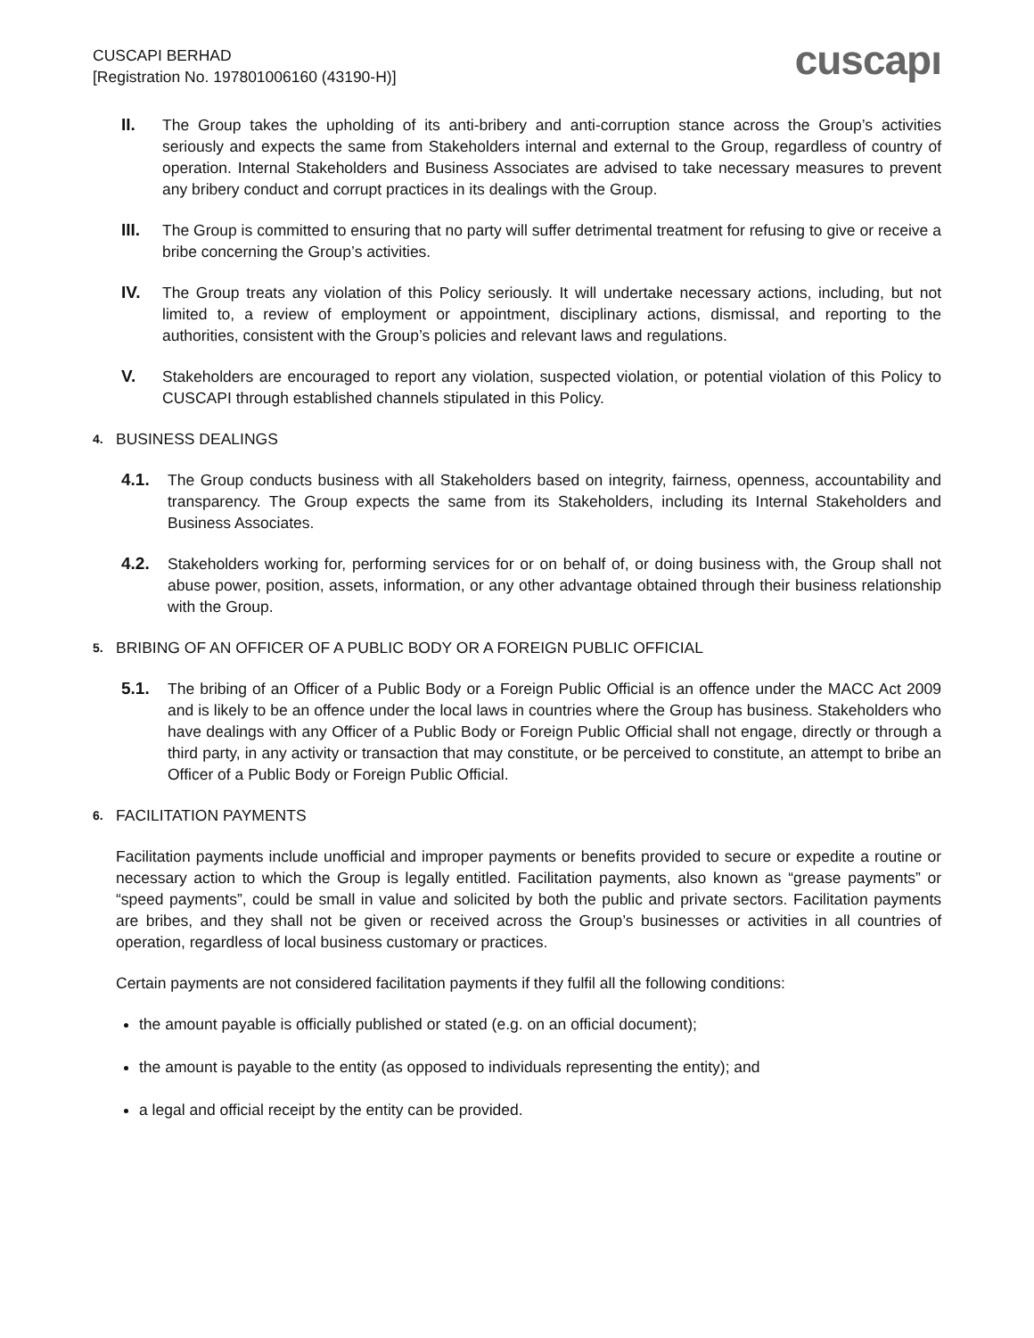CUSCAPI BERHAD
[Registration No. 197801006160 (43190-H)]
cuscapı
II. The Group takes the upholding of its anti-bribery and anti-corruption stance across the Group’s activities seriously and expects the same from Stakeholders internal and external to the Group, regardless of country of operation. Internal Stakeholders and Business Associates are advised to take necessary measures to prevent any bribery conduct and corrupt practices in its dealings with the Group.
III. The Group is committed to ensuring that no party will suffer detrimental treatment for refusing to give or receive a bribe concerning the Group’s activities.
IV. The Group treats any violation of this Policy seriously. It will undertake necessary actions, including, but not limited to, a review of employment or appointment, disciplinary actions, dismissal, and reporting to the authorities, consistent with the Group’s policies and relevant laws and regulations.
V. Stakeholders are encouraged to report any violation, suspected violation, or potential violation of this Policy to CUSCAPI through established channels stipulated in this Policy.
4. BUSINESS DEALINGS
4.1. The Group conducts business with all Stakeholders based on integrity, fairness, openness, accountability and transparency. The Group expects the same from its Stakeholders, including its Internal Stakeholders and Business Associates.
4.2. Stakeholders working for, performing services for or on behalf of, or doing business with, the Group shall not abuse power, position, assets, information, or any other advantage obtained through their business relationship with the Group.
5. BRIBING OF AN OFFICER OF A PUBLIC BODY OR A FOREIGN PUBLIC OFFICIAL
5.1. The bribing of an Officer of a Public Body or a Foreign Public Official is an offence under the MACC Act 2009 and is likely to be an offence under the local laws in countries where the Group has business. Stakeholders who have dealings with any Officer of a Public Body or Foreign Public Official shall not engage, directly or through a third party, in any activity or transaction that may constitute, or be perceived to constitute, an attempt to bribe an Officer of a Public Body or Foreign Public Official.
6. FACILITATION PAYMENTS
Facilitation payments include unofficial and improper payments or benefits provided to secure or expedite a routine or necessary action to which the Group is legally entitled. Facilitation payments, also known as “grease payments” or “speed payments”, could be small in value and solicited by both the public and private sectors. Facilitation payments are bribes, and they shall not be given or received across the Group’s businesses or activities in all countries of operation, regardless of local business customary or practices.
Certain payments are not considered facilitation payments if they fulfil all the following conditions:
the amount payable is officially published or stated (e.g. on an official document);
the amount is payable to the entity (as opposed to individuals representing the entity); and
a legal and official receipt by the entity can be provided.